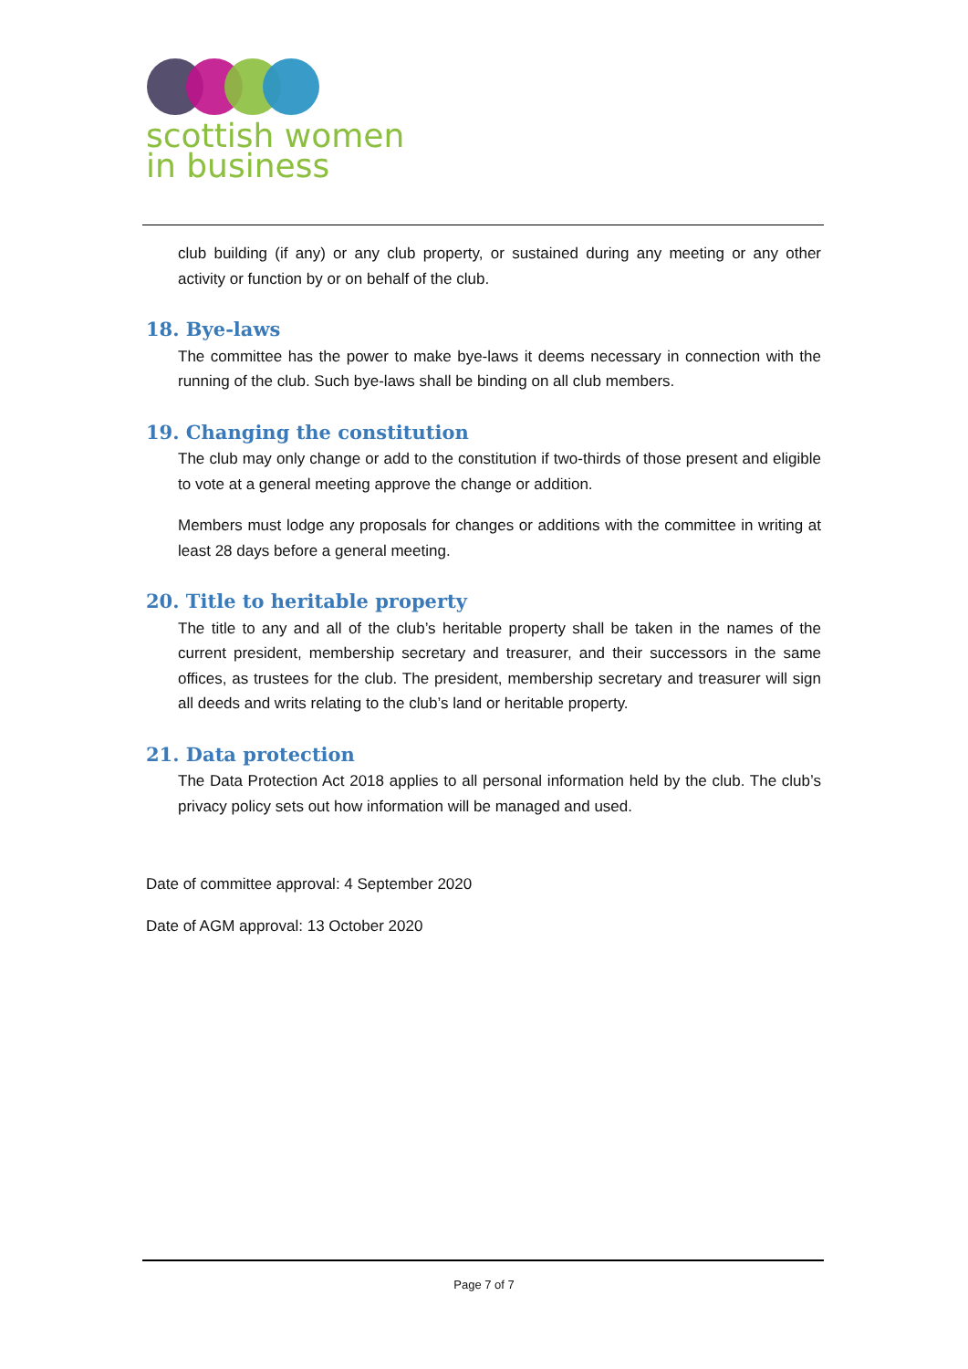scottish women
in business
club building (if any) or any club property, or sustained during any meeting or any other activity or function by or on behalf of the club.
18. Bye-laws
The committee has the power to make bye-laws it deems necessary in connection with the running of the club. Such bye-laws shall be binding on all club members.
19. Changing the constitution
The club may only change or add to the constitution if two-thirds of those present and eligible to vote at a general meeting approve the change or addition.
Members must lodge any proposals for changes or additions with the committee in writing at least 28 days before a general meeting.
20. Title to heritable property
The title to any and all of the club’s heritable property shall be taken in the names of the current president, membership secretary and treasurer, and their successors in the same offices, as trustees for the club. The president, membership secretary and treasurer will sign all deeds and writs relating to the club’s land or heritable property.
21. Data protection
The Data Protection Act 2018 applies to all personal information held by the club. The club’s privacy policy sets out how information will be managed and used.
Date of committee approval: 4 September 2020
Date of AGM approval: 13 October 2020
Page 7 of 7